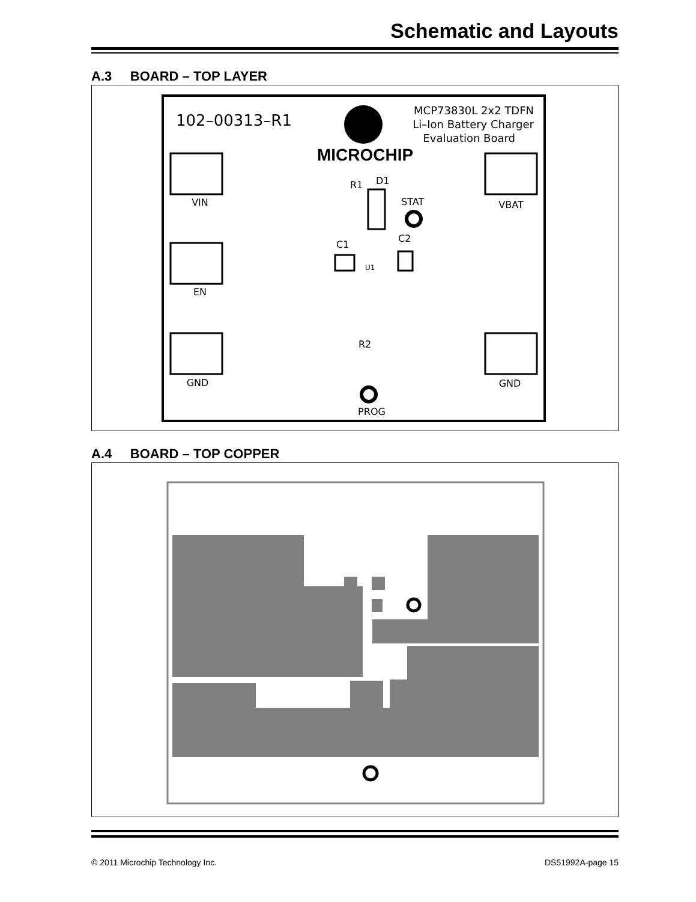Schematic and Layouts
A.3 BOARD – TOP LAYER
102–00313–R1
MCP73830L 2x2 TDFN
Li–Ion Battery Charger
Evaluation Board
MICROCHIP
VIN
VBAT
EN
GND
GND
R1
D1
STAT
C1
C2
U1
R2
PROG
A.4 BOARD – TOP COPPER
© 2011 Microchip Technology Inc. DS51992A-page 15